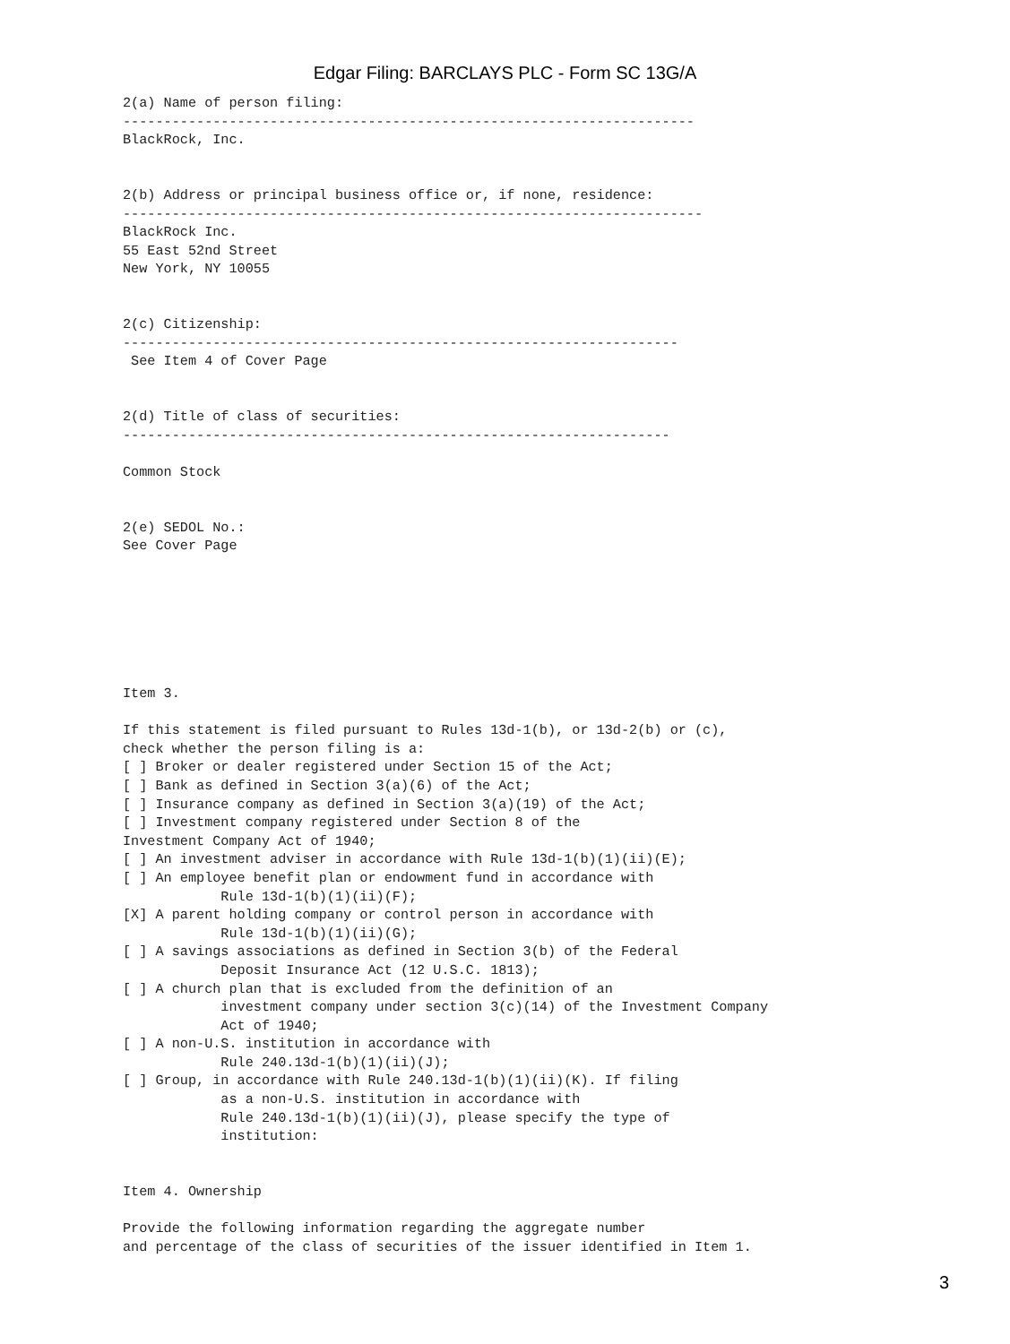Edgar Filing: BARCLAYS PLC - Form SC 13G/A
2(a) Name of person filing:
----------------------------------------------------------------------
BlackRock, Inc.


2(b) Address or principal business office or, if none, residence:
-----------------------------------------------------------------------
BlackRock Inc.
55 East 52nd Street
New York, NY 10055


2(c) Citizenship:
--------------------------------------------------------------------
 See Item 4 of Cover Page


2(d) Title of class of securities:
-------------------------------------------------------------------

Common Stock


2(e) SEDOL No.:
See Cover Page







Item 3.

If this statement is filed pursuant to Rules 13d-1(b), or 13d-2(b) or (c),
check whether the person filing is a:
[ ] Broker or dealer registered under Section 15 of the Act;
[ ] Bank as defined in Section 3(a)(6) of the Act;
[ ] Insurance company as defined in Section 3(a)(19) of the Act;
[ ] Investment company registered under Section 8 of the
Investment Company Act of 1940;
[ ] An investment adviser in accordance with Rule 13d-1(b)(1)(ii)(E);
[ ] An employee benefit plan or endowment fund in accordance with
            Rule 13d-1(b)(1)(ii)(F);
[X] A parent holding company or control person in accordance with
            Rule 13d-1(b)(1)(ii)(G);
[ ] A savings associations as defined in Section 3(b) of the Federal
            Deposit Insurance Act (12 U.S.C. 1813);
[ ] A church plan that is excluded from the definition of an
            investment company under section 3(c)(14) of the Investment Company
            Act of 1940;
[ ] A non-U.S. institution in accordance with
            Rule 240.13d-1(b)(1)(ii)(J);
[ ] Group, in accordance with Rule 240.13d-1(b)(1)(ii)(K). If filing
            as a non-U.S. institution in accordance with
            Rule 240.13d-1(b)(1)(ii)(J), please specify the type of
            institution:


Item 4. Ownership

Provide the following information regarding the aggregate number
and percentage of the class of securities of the issuer identified in Item 1.
3